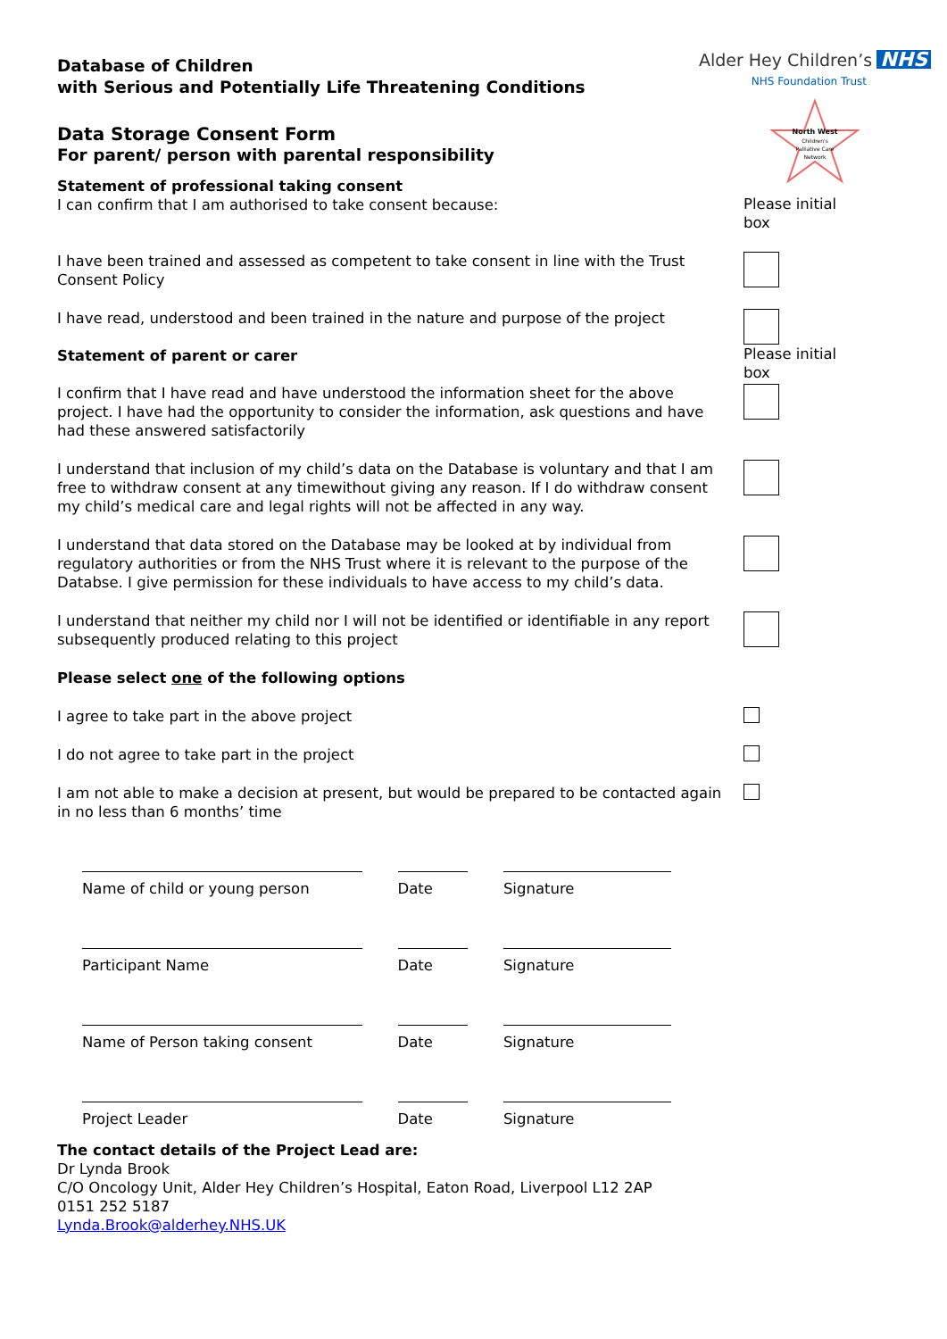Alder Hey Children’s NHS
NHS Foundation Trust
North West
Children's
Palliative Care
Network
Database of Children
with Serious and Potentially Life Threatening Conditions
Data Storage Consent Form
For parent/ person with parental responsibility
Statement of professional taking consent
I can confirm that I am authorised to take consent because:
Please initial box
I have been trained and assessed as competent to take consent in line with the Trust Consent Policy
I have read, understood and been trained in the nature and purpose of the project
Statement of parent or carer Please initial box
I confirm that I have read and have understood the information sheet for the above project. I have had the opportunity to consider the information, ask questions and have had these answered satisfactorily
I understand that inclusion of my child’s data on the Database is voluntary and that I am free to withdraw consent at any timewithout giving any reason. If I do withdraw consent my child’s medical care and legal rights will not be affected in any way.
I understand that data stored on the Database may be looked at by individual from regulatory authorities or from the NHS Trust where it is relevant to the purpose of the Databse. I give permission for these individuals to have access to my child’s data.
I understand that neither my child nor I will not be identified or identifiable in any report subsequently produced relating to this project
Please select one of the following options
I agree to take part in the above project
I do not agree to take part in the project
I am not able to make a decision at present, but would be prepared to be contacted again in no less than 6 months’ time
Name of child or young person Date Signature
Participant Name Date Signature
Name of Person taking consent Date Signature
Project Leader Date Signature
The contact details of the Project Lead are:
Dr Lynda Brook
C/O Oncology Unit, Alder Hey Children’s Hospital, Eaton Road, Liverpool L12 2AP
0151 252 5187
Lynda.Brook@alderhey.NHS.UK